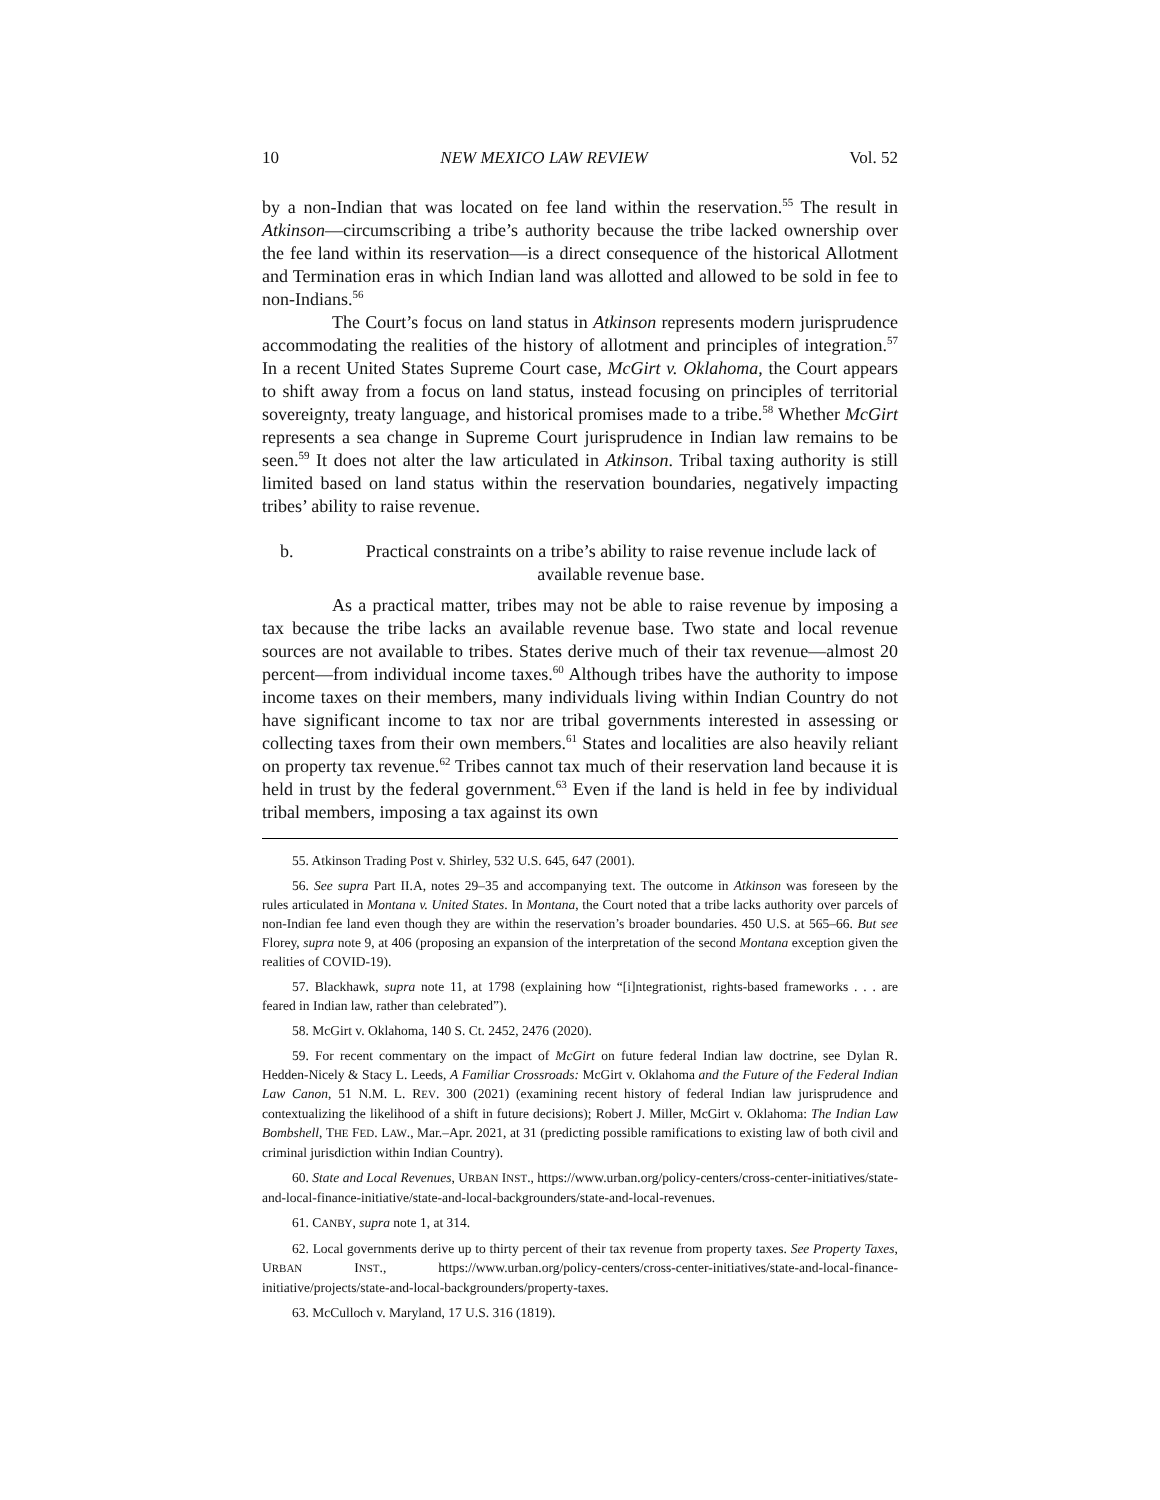10 NEW MEXICO LAW REVIEW Vol. 52
by a non-Indian that was located on fee land within the reservation.<sup>55</sup> The result in Atkinson—circumscribing a tribe’s authority because the tribe lacked ownership over the fee land within its reservation—is a direct consequence of the historical Allotment and Termination eras in which Indian land was allotted and allowed to be sold in fee to non-Indians.<sup>56</sup>
The Court’s focus on land status in Atkinson represents modern jurisprudence accommodating the realities of the history of allotment and principles of integration.<sup>57</sup> In a recent United States Supreme Court case, McGirt v. Oklahoma, the Court appears to shift away from a focus on land status, instead focusing on principles of territorial sovereignty, treaty language, and historical promises made to a tribe.<sup>58</sup> Whether McGirt represents a sea change in Supreme Court jurisprudence in Indian law remains to be seen.<sup>59</sup> It does not alter the law articulated in Atkinson. Tribal taxing authority is still limited based on land status within the reservation boundaries, negatively impacting tribes’ ability to raise revenue.
b. Practical constraints on a tribe’s ability to raise revenue include lack of available revenue base.
As a practical matter, tribes may not be able to raise revenue by imposing a tax because the tribe lacks an available revenue base. Two state and local revenue sources are not available to tribes. States derive much of their tax revenue—almost 20 percent—from individual income taxes.<sup>60</sup> Although tribes have the authority to impose income taxes on their members, many individuals living within Indian Country do not have significant income to tax nor are tribal governments interested in assessing or collecting taxes from their own members.<sup>61</sup> States and localities are also heavily reliant on property tax revenue.<sup>62</sup> Tribes cannot tax much of their reservation land because it is held in trust by the federal government.<sup>63</sup> Even if the land is held in fee by individual tribal members, imposing a tax against its own
55. Atkinson Trading Post v. Shirley, 532 U.S. 645, 647 (2001).
56. See supra Part II.A, notes 29–35 and accompanying text. The outcome in Atkinson was foreseen by the rules articulated in Montana v. United States. In Montana, the Court noted that a tribe lacks authority over parcels of non-Indian fee land even though they are within the reservation’s broader boundaries. 450 U.S. at 565–66. But see Florey, supra note 9, at 406 (proposing an expansion of the interpretation of the second Montana exception given the realities of COVID-19).
57. Blackhawk, supra note 11, at 1798 (explaining how “[i]ntegrationist, rights-based frameworks . . . are feared in Indian law, rather than celebrated”).
58. McGirt v. Oklahoma, 140 S. Ct. 2452, 2476 (2020).
59. For recent commentary on the impact of McGirt on future federal Indian law doctrine, see Dylan R. Hedden-Nicely & Stacy L. Leeds, A Familiar Crossroads: McGirt v. Oklahoma and the Future of the Federal Indian Law Canon, 51 N.M. L. REV. 300 (2021) (examining recent history of federal Indian law jurisprudence and contextualizing the likelihood of a shift in future decisions); Robert J. Miller, McGirt v. Oklahoma: The Indian Law Bombshell, THE FED. LAW., Mar.–Apr. 2021, at 31 (predicting possible ramifications to existing law of both civil and criminal jurisdiction within Indian Country).
60. State and Local Revenues, URBAN INST., https://www.urban.org/policy-centers/cross-center-initiatives/state-and-local-finance-initiative/state-and-local-backgrounders/state-and-local-revenues.
61. CANBY, supra note 1, at 314.
62. Local governments derive up to thirty percent of their tax revenue from property taxes. See Property Taxes, URBAN INST., https://www.urban.org/policy-centers/cross-center-initiatives/state-and-local-finance-initiative/projects/state-and-local-backgrounders/property-taxes.
63. McCulloch v. Maryland, 17 U.S. 316 (1819).